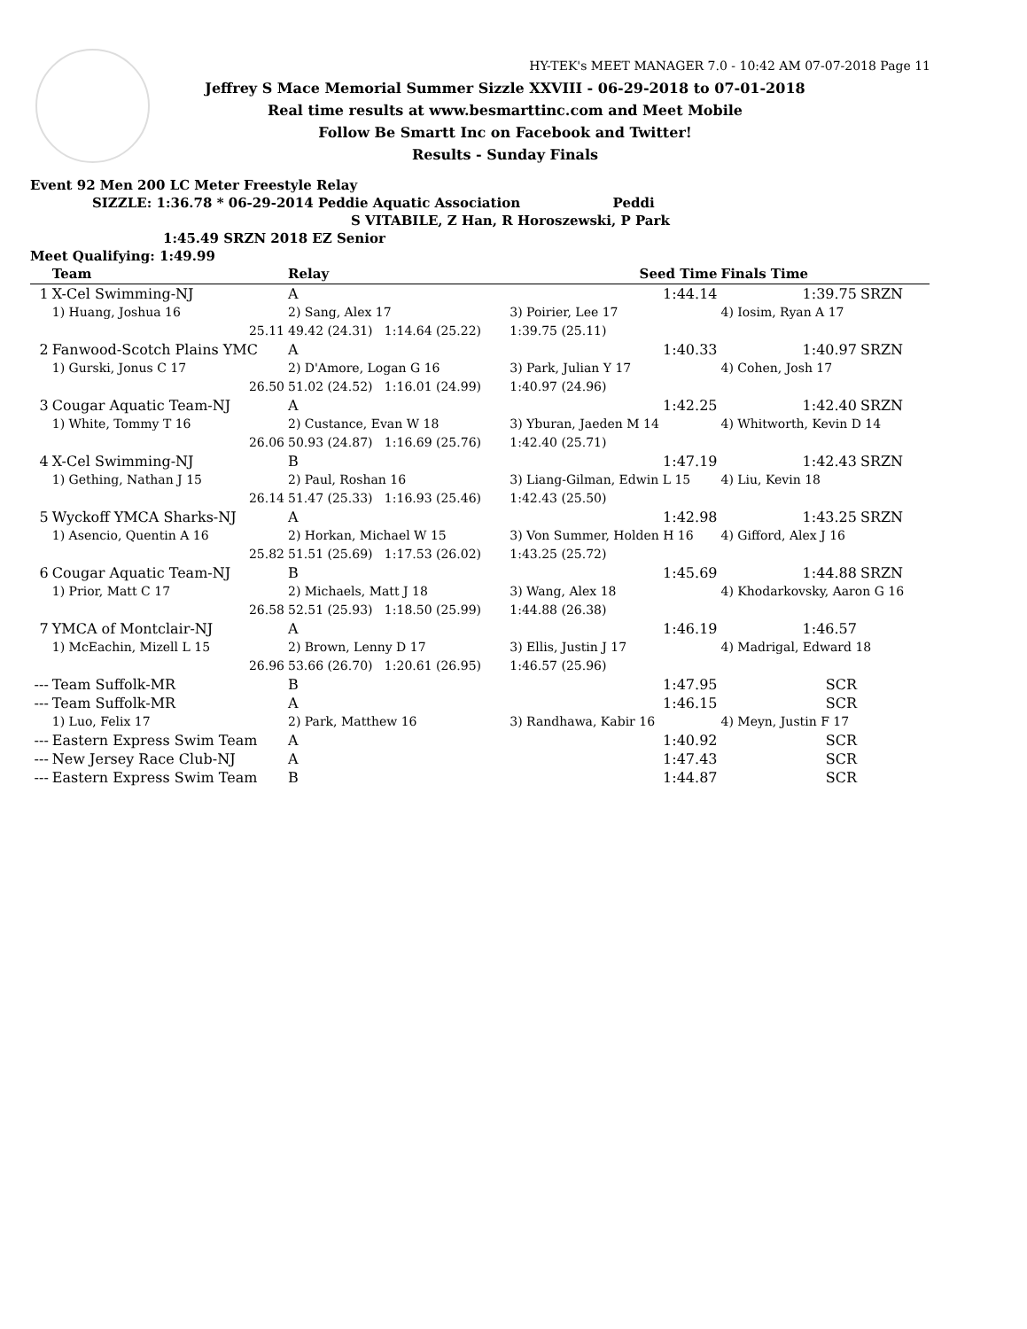HY-TEK's MEET MANAGER 7.0 - 10:42 AM 07-07-2018 Page 11
Jeffrey S Mace Memorial Summer Sizzle XXVIII - 06-29-2018 to 07-01-2018
Real time results at www.besmarttinc.com and Meet Mobile
Follow Be Smartt Inc on Facebook and Twitter!
Results - Sunday Finals
Event 92 Men 200 LC Meter Freestyle Relay
SIZZLE: 1:36.78 * 06-29-2014 Peddie Aquatic Association Peddi
S VITABILE, Z Han, R Horoszewski, P Park
1:45.49 SRZN 2018 EZ Senior
Meet Qualifying: 1:49.99
| | Team | Relay | | Seed Time | Finals Time | |
| --- | --- | --- | --- | --- | --- | --- |
| 1 | X-Cel Swimming-NJ | A | | 1:44.14 | 1:39.75 | SRZN |
| | 1) Huang, Joshua 16 | 2) Sang, Alex 17 | 3) Poirier, Lee 17 | | 4) Iosim, Ryan A 17 | |
| | 25.11 | 49.42 (24.31) 1:14.64 (25.22) | 1:39.75 (25.11) | | | |
| 2 | Fanwood-Scotch Plains YMC | A | | 1:40.33 | 1:40.97 | SRZN |
| | 1) Gurski, Jonus C 17 | 2) D'Amore, Logan G 16 | 3) Park, Julian Y 17 | | 4) Cohen, Josh 17 | |
| | 26.50 | 51.02 (24.52) 1:16.01 (24.99) | 1:40.97 (24.96) | | | |
| 3 | Cougar Aquatic Team-NJ | A | | 1:42.25 | 1:42.40 | SRZN |
| | 1) White, Tommy T 16 | 2) Custance, Evan W 18 | 3) Yburan, Jaeden M 14 | | 4) Whitworth, Kevin D 14 | |
| | 26.06 | 50.93 (24.87) 1:16.69 (25.76) | 1:42.40 (25.71) | | | |
| 4 | X-Cel Swimming-NJ | B | | 1:47.19 | 1:42.43 | SRZN |
| | 1) Gething, Nathan J 15 | 2) Paul, Roshan 16 | 3) Liang-Gilman, Edwin L 15 | | 4) Liu, Kevin 18 | |
| | 26.14 | 51.47 (25.33) 1:16.93 (25.46) | 1:42.43 (25.50) | | | |
| 5 | Wyckoff YMCA Sharks-NJ | A | | 1:42.98 | 1:43.25 | SRZN |
| | 1) Asencio, Quentin A 16 | 2) Horkan, Michael W 15 | 3) Von Summer, Holden H 16 | | 4) Gifford, Alex J 16 | |
| | 25.82 | 51.51 (25.69) 1:17.53 (26.02) | 1:43.25 (25.72) | | | |
| 6 | Cougar Aquatic Team-NJ | B | | 1:45.69 | 1:44.88 | SRZN |
| | 1) Prior, Matt C 17 | 2) Michaels, Matt J 18 | 3) Wang, Alex 18 | | 4) Khodarkovsky, Aaron G 16 | |
| | 26.58 | 52.51 (25.93) 1:18.50 (25.99) | 1:44.88 (26.38) | | | |
| 7 | YMCA of Montclair-NJ | A | | 1:46.19 | 1:46.57 | |
| | 1) McEachin, Mizell L 15 | 2) Brown, Lenny D 17 | 3) Ellis, Justin J 17 | | 4) Madrigal, Edward 18 | |
| | 26.96 | 53.66 (26.70) 1:20.61 (26.95) | 1:46.57 (25.96) | | | |
| --- | Team Suffolk-MR | B | | 1:47.95 | SCR | |
| --- | Team Suffolk-MR | A | | 1:46.15 | SCR | |
| | 1) Luo, Felix 17 | 2) Park, Matthew 16 | 3) Randhawa, Kabir 16 | | 4) Meyn, Justin F 17 | |
| --- | Eastern Express Swim Team | A | | 1:40.92 | SCR | |
| --- | New Jersey Race Club-NJ | A | | 1:47.43 | SCR | |
| --- | Eastern Express Swim Team | B | | 1:44.87 | SCR | |